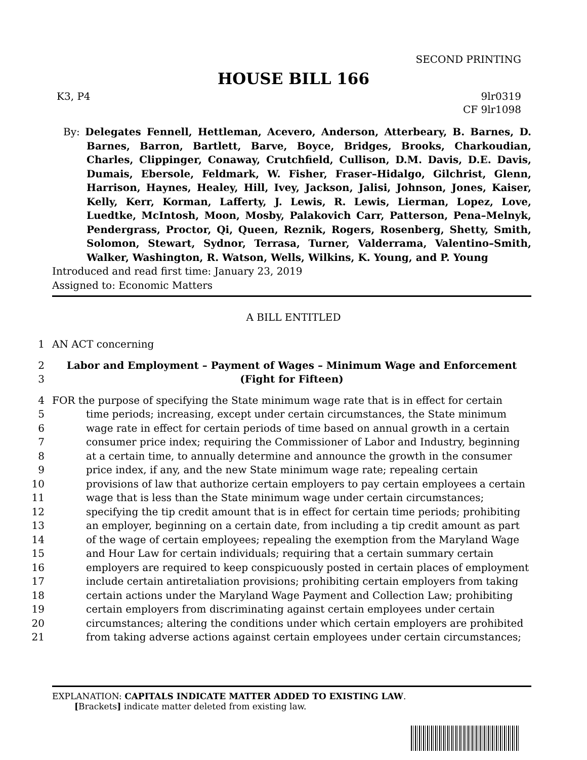SECOND PRINTING
HOUSE BILL 166
K3, P4 9lr0319
CF 9lr1098
By: Delegates Fennell, Hettleman, Acevero, Anderson, Atterbeary, B. Barnes, D. Barnes, Barron, Bartlett, Barve, Boyce, Bridges, Brooks, Charkoudian, Charles, Clippinger, Conaway, Crutchfield, Cullison, D.M. Davis, D.E. Davis, Dumais, Ebersole, Feldmark, W. Fisher, Fraser–Hidalgo, Gilchrist, Glenn, Harrison, Haynes, Healey, Hill, Ivey, Jackson, Jalisi, Johnson, Jones, Kaiser, Kelly, Kerr, Korman, Lafferty, J. Lewis, R. Lewis, Lierman, Lopez, Love, Luedtke, McIntosh, Moon, Mosby, Palakovich Carr, Patterson, Pena–Melnyk, Pendergrass, Proctor, Qi, Queen, Reznik, Rogers, Rosenberg, Shetty, Smith, Solomon, Stewart, Sydnor, Terrasa, Turner, Valderrama, Valentino–Smith, Walker, Washington, R. Watson, Wells, Wilkins, K. Young, and P. Young
Introduced and read first time: January 23, 2019
Assigned to: Economic Matters
A BILL ENTITLED
1 AN ACT concerning
2
3 Labor and Employment – Payment of Wages – Minimum Wage and Enforcement
(Fight for Fifteen)
4 FOR the purpose of specifying the State minimum wage rate that is in effect for certain
5 time periods; increasing, except under certain circumstances, the State minimum
6 wage rate in effect for certain periods of time based on annual growth in a certain
7 consumer price index; requiring the Commissioner of Labor and Industry, beginning
8 at a certain time, to annually determine and announce the growth in the consumer
9 price index, if any, and the new State minimum wage rate; repealing certain
10 provisions of law that authorize certain employers to pay certain employees a certain
11 wage that is less than the State minimum wage under certain circumstances;
12 specifying the tip credit amount that is in effect for certain time periods; prohibiting
13 an employer, beginning on a certain date, from including a tip credit amount as part
14 of the wage of certain employees; repealing the exemption from the Maryland Wage
15 and Hour Law for certain individuals; requiring that a certain summary certain
16 employers are required to keep conspicuously posted in certain places of employment
17 include certain antiretaliation provisions; prohibiting certain employers from taking
18 certain actions under the Maryland Wage Payment and Collection Law; prohibiting
19 certain employers from discriminating against certain employees under certain
20 circumstances; altering the conditions under which certain employers are prohibited
21 from taking adverse actions against certain employees under certain circumstances;
EXPLANATION: CAPITALS INDICATE MATTER ADDED TO EXISTING LAW.
[Brackets] indicate matter deleted from existing law.